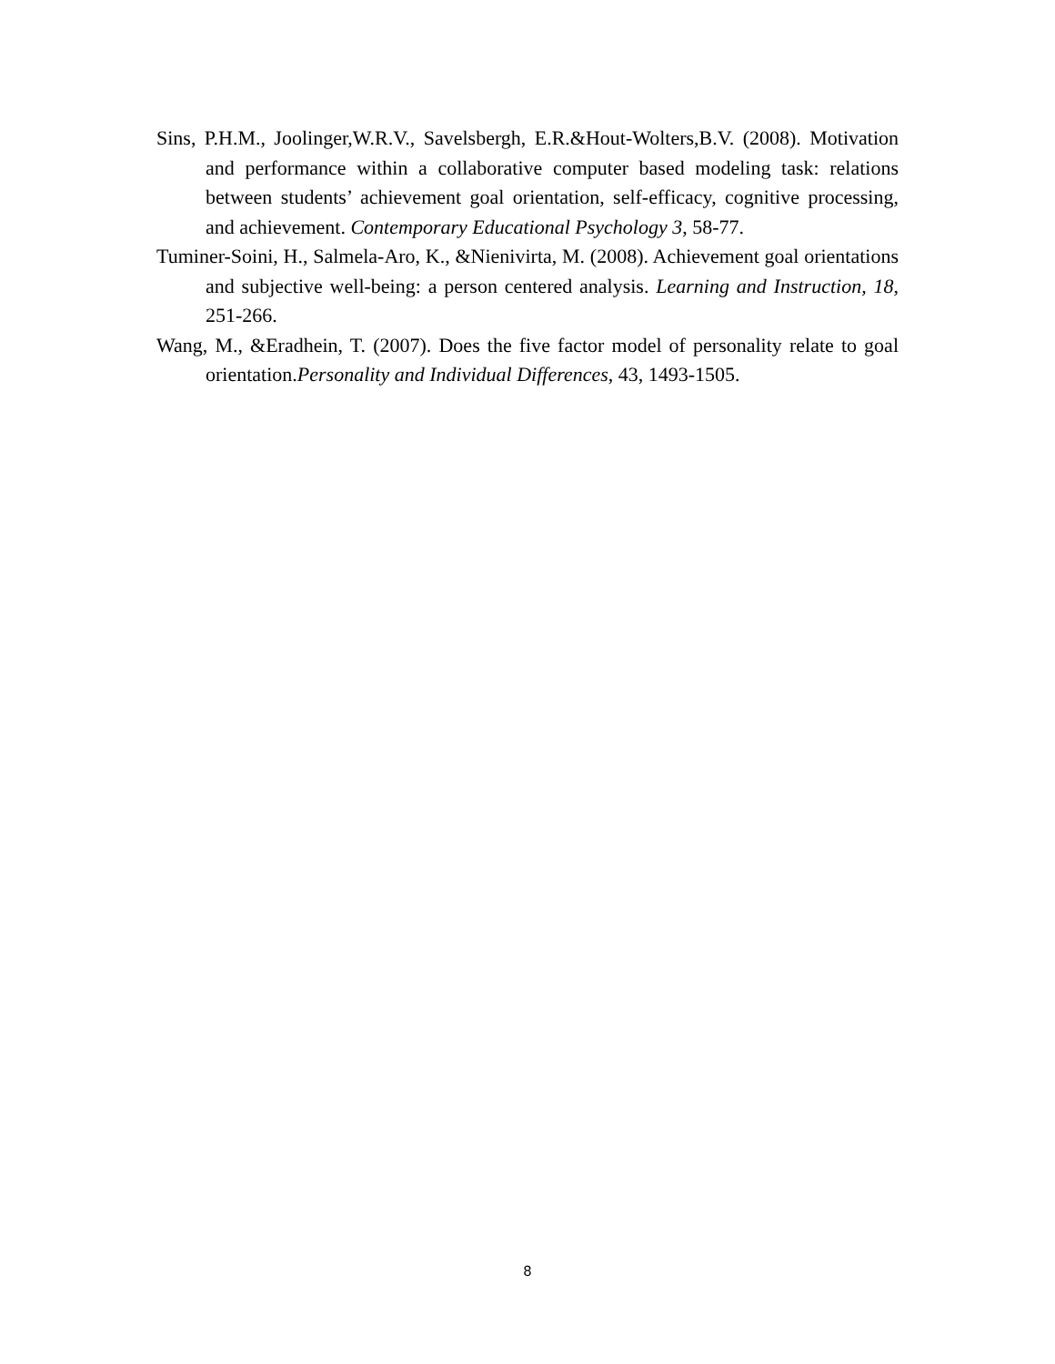Sins, P.H.M., Joolinger,W.R.V., Savelsbergh, E.R.&Hout-Wolters,B.V. (2008). Motivation and performance within a collaborative computer based modeling task: relations between students’ achievement goal orientation, self-efficacy, cognitive processing, and achievement. Contemporary Educational Psychology 3, 58-77.
Tuminer-Soini, H., Salmela-Aro, K., &Nienivirta, M. (2008). Achievement goal orientations and subjective well-being: a person centered analysis. Learning and Instruction, 18, 251-266.
Wang, M., &Eradhein, T. (2007). Does the five factor model of personality relate to goal orientation.Personality and Individual Differences, 43, 1493-1505.
8